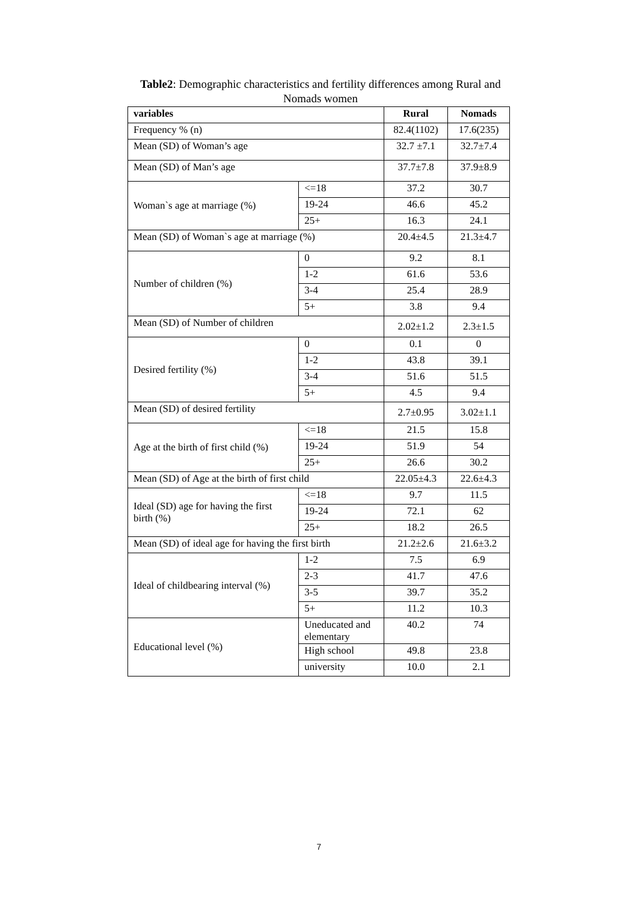Table2: Demographic characteristics and fertility differences among Rural and Nomads women
| variables | | Rural | Nomads |
| --- | --- | --- | --- |
| Frequency % (n) | | 82.4(1102) | 17.6(235) |
| Mean (SD) of Woman’s age | | 32.7 ±7.1 | 32.7±7.4 |
| Mean (SD) of Man’s age | | 37.7±7.8 | 37.9±8.9 |
| Woman`s age at marriage (%) | <=18 | 37.2 | 30.7 |
| | 19-24 | 46.6 | 45.2 |
| | 25+ | 16.3 | 24.1 |
| Mean (SD) of Woman`s age at marriage (%) | | 20.4±4.5 | 21.3±4.7 |
| Number of children (%) | 0 | 9.2 | 8.1 |
| | 1-2 | 61.6 | 53.6 |
| | 3-4 | 25.4 | 28.9 |
| | 5+ | 3.8 | 9.4 |
| Mean (SD) of Number of children | | 2.02±1.2 | 2.3±1.5 |
| Desired fertility (%) | 0 | 0.1 | 0 |
| | 1-2 | 43.8 | 39.1 |
| | 3-4 | 51.6 | 51.5 |
| | 5+ | 4.5 | 9.4 |
| Mean (SD) of desired fertility | | 2.7±0.95 | 3.02±1.1 |
| Age at the birth of first child (%) | <=18 | 21.5 | 15.8 |
| | 19-24 | 51.9 | 54 |
| | 25+ | 26.6 | 30.2 |
| Mean (SD) of Age at the birth of first child | | 22.05±4.3 | 22.6±4.3 |
| Ideal (SD) age for having the first birth (%) | <=18 | 9.7 | 11.5 |
| | 19-24 | 72.1 | 62 |
| | 25+ | 18.2 | 26.5 |
| Mean (SD) of ideal age for having the first birth | | 21.2±2.6 | 21.6±3.2 |
| Ideal of childbearing interval (%) | 1-2 | 7.5 | 6.9 |
| | 2-3 | 41.7 | 47.6 |
| | 3-5 | 39.7 | 35.2 |
| | 5+ | 11.2 | 10.3 |
| Educational level (%) | Uneducated and elementary | 40.2 | 74 |
| | High school | 49.8 | 23.8 |
| | university | 10.0 | 2.1 |
7